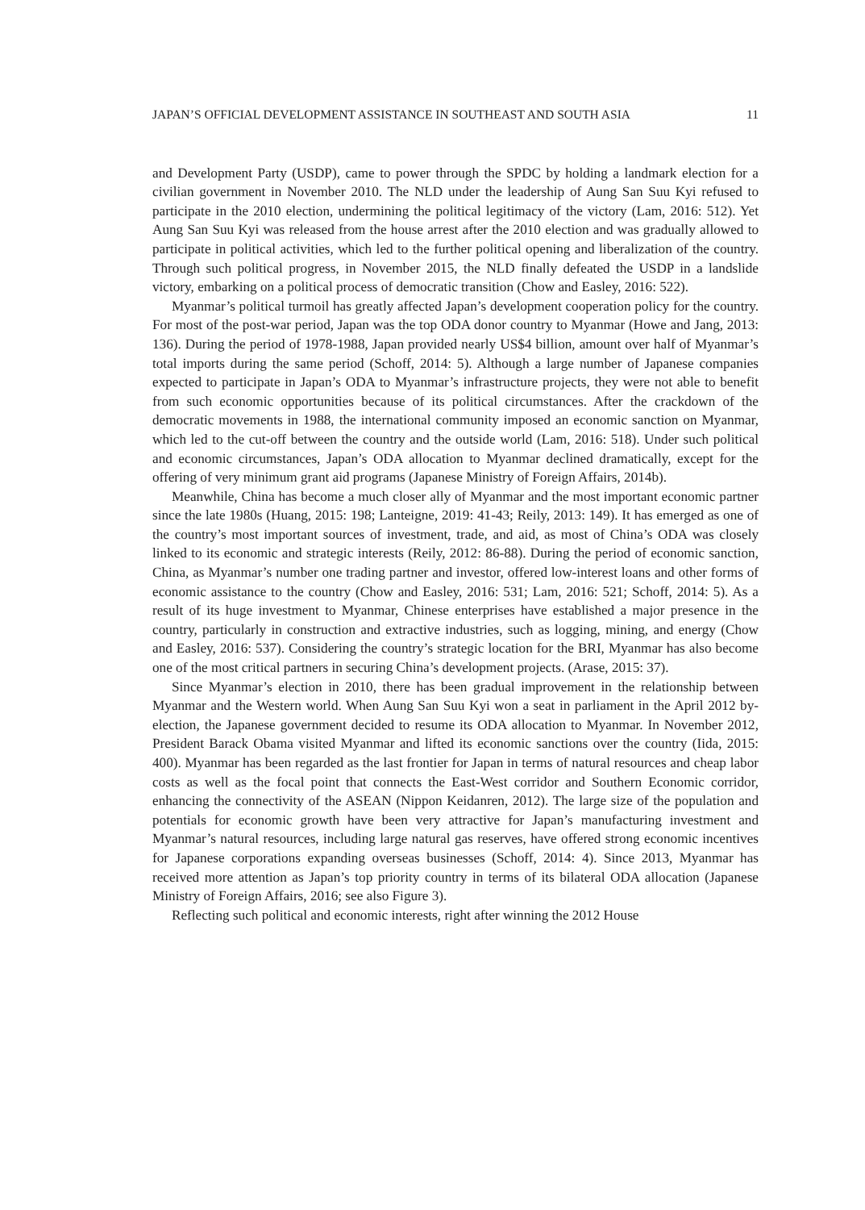JAPAN’S OFFICIAL DEVELOPMENT ASSISTANCE IN SOUTHEAST AND SOUTH ASIA 11
and Development Party (USDP), came to power through the SPDC by holding a landmark election for a civilian government in November 2010. The NLD under the leadership of Aung San Suu Kyi refused to participate in the 2010 election, undermining the political legitimacy of the victory (Lam, 2016: 512). Yet Aung San Suu Kyi was released from the house arrest after the 2010 election and was gradually allowed to participate in political activities, which led to the further political opening and liberalization of the country. Through such political progress, in November 2015, the NLD finally defeated the USDP in a landslide victory, embarking on a political process of democratic transition (Chow and Easley, 2016: 522).
Myanmar’s political turmoil has greatly affected Japan’s development cooperation policy for the country. For most of the post-war period, Japan was the top ODA donor country to Myanmar (Howe and Jang, 2013: 136). During the period of 1978-1988, Japan provided nearly US$4 billion, amount over half of Myanmar’s total imports during the same period (Schoff, 2014: 5). Although a large number of Japanese companies expected to participate in Japan’s ODA to Myanmar’s infrastructure projects, they were not able to benefit from such economic opportunities because of its political circumstances. After the crackdown of the democratic movements in 1988, the international community imposed an economic sanction on Myanmar, which led to the cut-off between the country and the outside world (Lam, 2016: 518). Under such political and economic circumstances, Japan’s ODA allocation to Myanmar declined dramatically, except for the offering of very minimum grant aid programs (Japanese Ministry of Foreign Affairs, 2014b).
Meanwhile, China has become a much closer ally of Myanmar and the most important economic partner since the late 1980s (Huang, 2015: 198; Lanteigne, 2019: 41-43; Reily, 2013: 149). It has emerged as one of the country’s most important sources of investment, trade, and aid, as most of China’s ODA was closely linked to its economic and strategic interests (Reily, 2012: 86-88). During the period of economic sanction, China, as Myanmar’s number one trading partner and investor, offered low-interest loans and other forms of economic assistance to the country (Chow and Easley, 2016: 531; Lam, 2016: 521; Schoff, 2014: 5). As a result of its huge investment to Myanmar, Chinese enterprises have established a major presence in the country, particularly in construction and extractive industries, such as logging, mining, and energy (Chow and Easley, 2016: 537). Considering the country’s strategic location for the BRI, Myanmar has also become one of the most critical partners in securing China’s development projects. (Arase, 2015: 37).
Since Myanmar’s election in 2010, there has been gradual improvement in the relationship between Myanmar and the Western world. When Aung San Suu Kyi won a seat in parliament in the April 2012 by-election, the Japanese government decided to resume its ODA allocation to Myanmar. In November 2012, President Barack Obama visited Myanmar and lifted its economic sanctions over the country (Iida, 2015: 400). Myanmar has been regarded as the last frontier for Japan in terms of natural resources and cheap labor costs as well as the focal point that connects the East-West corridor and Southern Economic corridor, enhancing the connectivity of the ASEAN (Nippon Keidanren, 2012). The large size of the population and potentials for economic growth have been very attractive for Japan’s manufacturing investment and Myanmar’s natural resources, including large natural gas reserves, have offered strong economic incentives for Japanese corporations expanding overseas businesses (Schoff, 2014: 4). Since 2013, Myanmar has received more attention as Japan’s top priority country in terms of its bilateral ODA allocation (Japanese Ministry of Foreign Affairs, 2016; see also Figure 3).
Reflecting such political and economic interests, right after winning the 2012 House